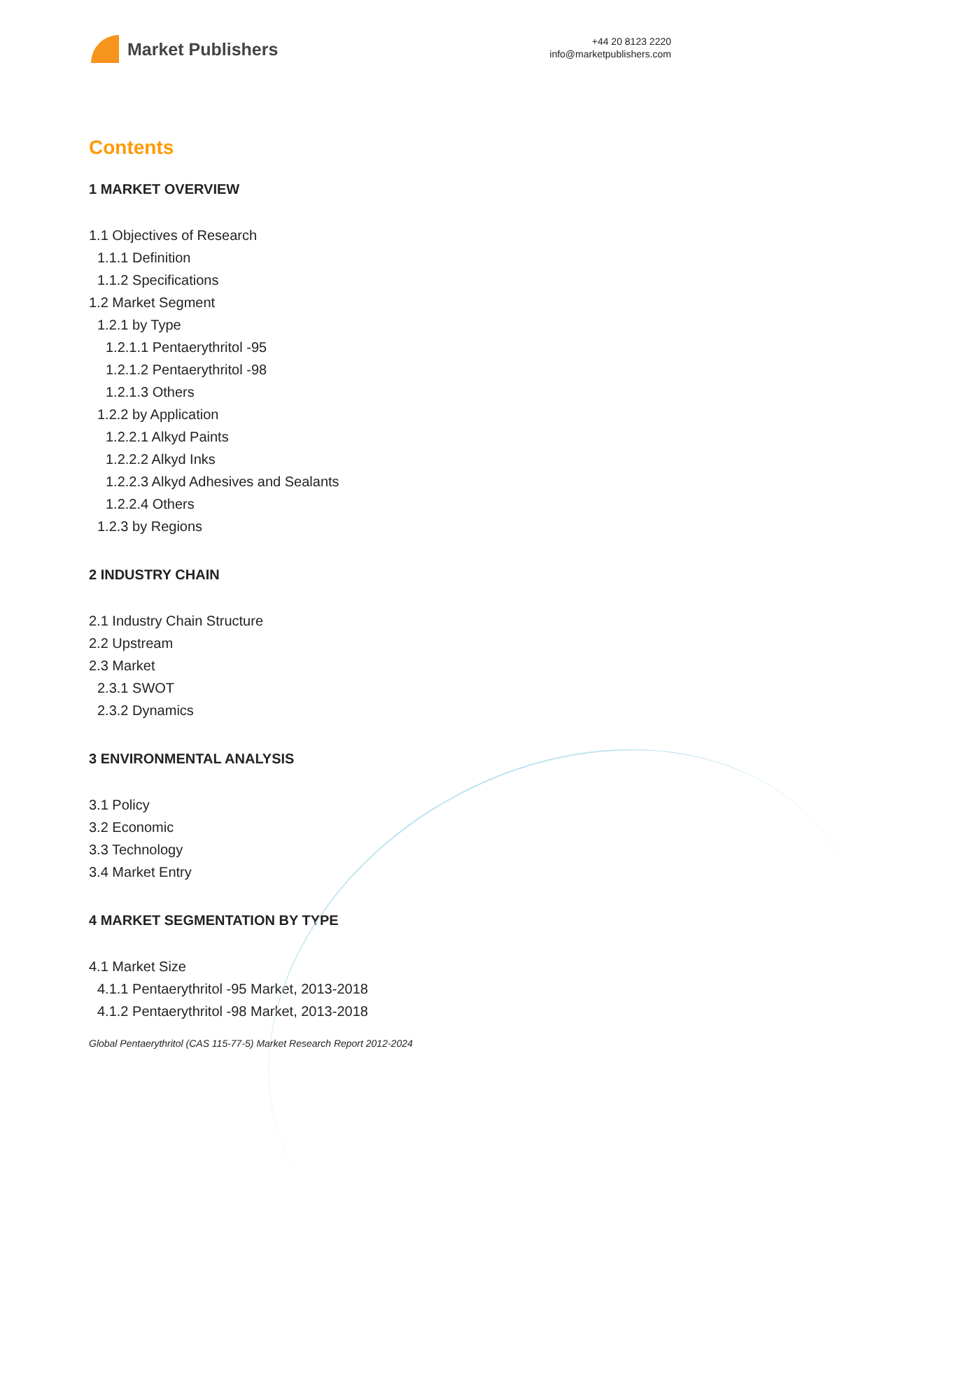Market Publishers
+44 20 8123 2220
info@marketpublishers.com
Contents
1 MARKET OVERVIEW
1.1 Objectives of Research
1.1.1 Definition
1.1.2 Specifications
1.2 Market Segment
1.2.1 by Type
1.2.1.1 Pentaerythritol -95
1.2.1.2 Pentaerythritol -98
1.2.1.3 Others
1.2.2 by Application
1.2.2.1 Alkyd Paints
1.2.2.2 Alkyd Inks
1.2.2.3 Alkyd Adhesives and Sealants
1.2.2.4 Others
1.2.3 by Regions
2 INDUSTRY CHAIN
2.1 Industry Chain Structure
2.2 Upstream
2.3 Market
2.3.1 SWOT
2.3.2 Dynamics
3 ENVIRONMENTAL ANALYSIS
3.1 Policy
3.2 Economic
3.3 Technology
3.4 Market Entry
4 MARKET SEGMENTATION BY TYPE
4.1 Market Size
4.1.1 Pentaerythritol -95 Market, 2013-2018
4.1.2 Pentaerythritol -98 Market, 2013-2018
Global Pentaerythritol (CAS 115-77-5) Market Research Report 2012-2024